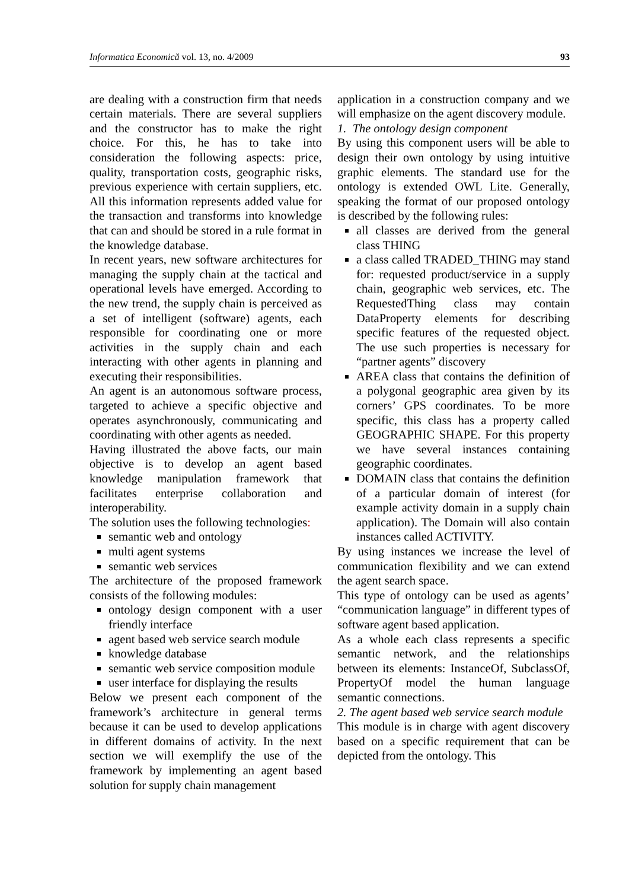Informatica Economică vol. 13, no. 4/2009 93
are dealing with a construction firm that needs certain materials. There are several suppliers and the constructor has to make the right choice. For this, he has to take into consideration the following aspects: price, quality, transportation costs, geographic risks, previous experience with certain suppliers, etc. All this information represents added value for the transaction and transforms into knowledge that can and should be stored in a rule format in the knowledge database.
In recent years, new software architectures for managing the supply chain at the tactical and operational levels have emerged. According to the new trend, the supply chain is perceived as a set of intelligent (software) agents, each responsible for coordinating one or more activities in the supply chain and each interacting with other agents in planning and executing their responsibilities.
An agent is an autonomous software process, targeted to achieve a specific objective and operates asynchronously, communicating and coordinating with other agents as needed.
Having illustrated the above facts, our main objective is to develop an agent based knowledge manipulation framework that facilitates enterprise collaboration and interoperability.
The solution uses the following technologies:
semantic web and ontology
multi agent systems
semantic web services
The architecture of the proposed framework consists of the following modules:
ontology design component with a user friendly interface
agent based web service search module
knowledge database
semantic web service composition module
user interface for displaying the results
Below we present each component of the framework’s architecture in general terms because it can be used to develop applications in different domains of activity. In the next section we will exemplify the use of the framework by implementing an agent based solution for supply chain management
application in a construction company and we will emphasize on the agent discovery module.
1. The ontology design component
By using this component users will be able to design their own ontology by using intuitive graphic elements. The standard use for the ontology is extended OWL Lite. Generally, speaking the format of our proposed ontology is described by the following rules:
all classes are derived from the general class THING
a class called TRADED_THING may stand for: requested product/service in a supply chain, geographic web services, etc. The RequestedThing class may contain DataProperty elements for describing specific features of the requested object. The use such properties is necessary for “partner agents” discovery
AREA class that contains the definition of a polygonal geographic area given by its corners’ GPS coordinates. To be more specific, this class has a property called GEOGRAPHIC SHAPE. For this property we have several instances containing geographic coordinates.
DOMAIN class that contains the definition of a particular domain of interest (for example activity domain in a supply chain application). The Domain will also contain instances called ACTIVITY.
By using instances we increase the level of communication flexibility and we can extend the agent search space.
This type of ontology can be used as agents’ “communication language” in different types of software agent based application.
As a whole each class represents a specific semantic network, and the relationships between its elements: InstanceOf, SubclassOf, PropertyOf model the human language semantic connections.
2. The agent based web service search module
This module is in charge with agent discovery based on a specific requirement that can be depicted from the ontology. This